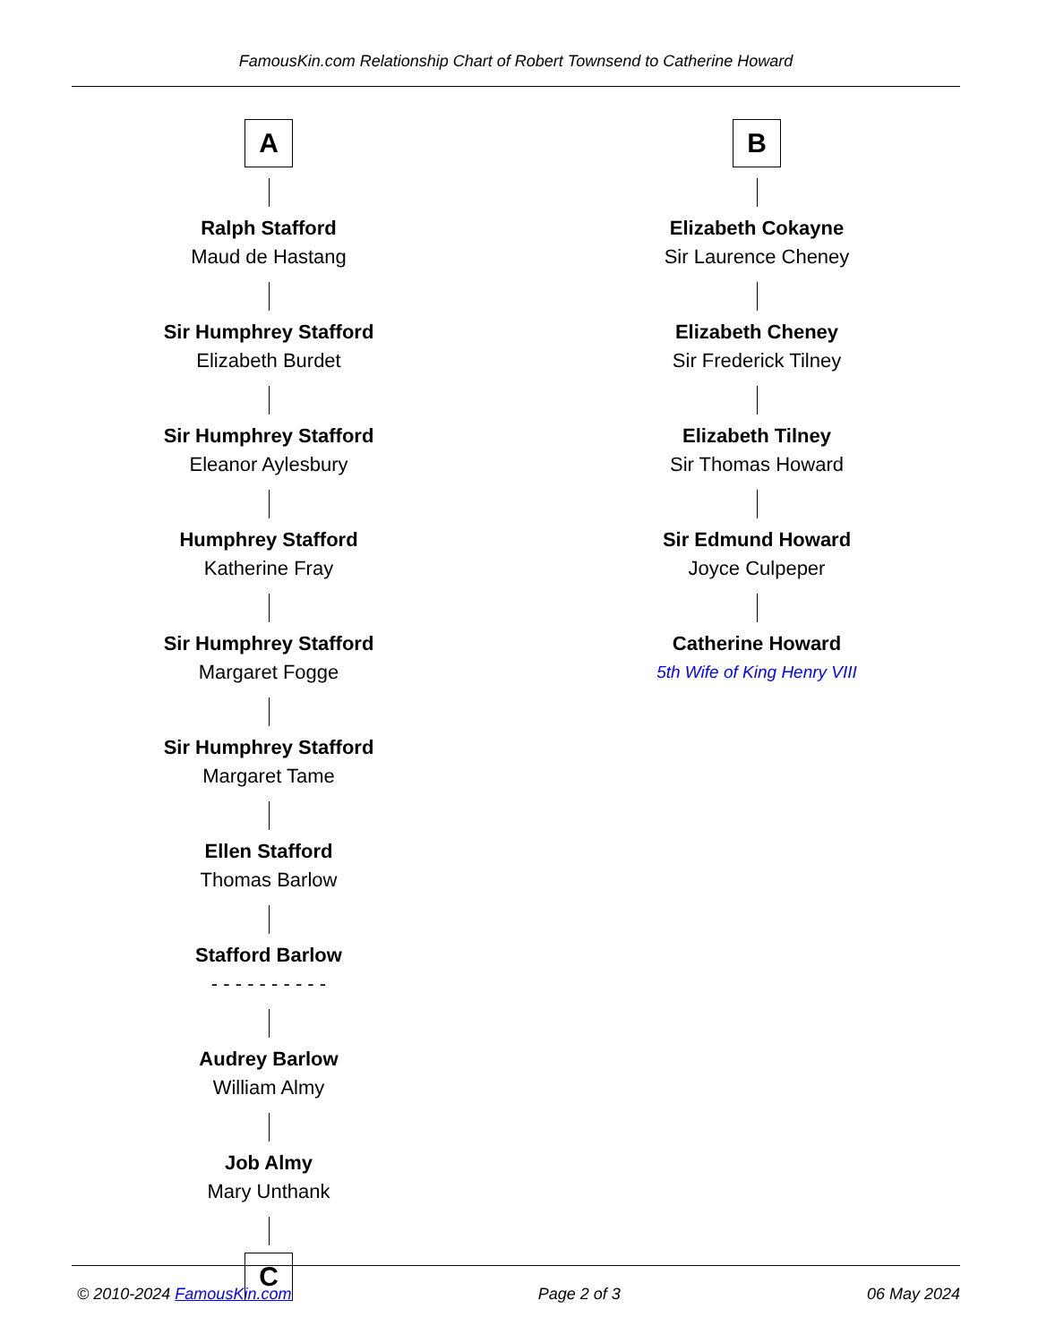FamousKin.com Relationship Chart of Robert Townsend to Catherine Howard
A
Ralph Stafford
Maud de Hastang
Sir Humphrey Stafford
Elizabeth Burdet
Sir Humphrey Stafford
Eleanor Aylesbury
Humphrey Stafford
Katherine Fray
Sir Humphrey Stafford
Margaret Fogge
Sir Humphrey Stafford
Margaret Tame
Ellen Stafford
Thomas Barlow
Stafford Barlow
- - - - - - - - - -
Audrey Barlow
William Almy
Job Almy
Mary Unthank
C
B
Elizabeth Cokayne
Sir Laurence Cheney
Elizabeth Cheney
Sir Frederick Tilney
Elizabeth Tilney
Sir Thomas Howard
Sir Edmund Howard
Joyce Culpeper
Catherine Howard
5th Wife of King Henry VIII
© 2010-2024 FamousKin.com Page 2 of 3 06 May 2024